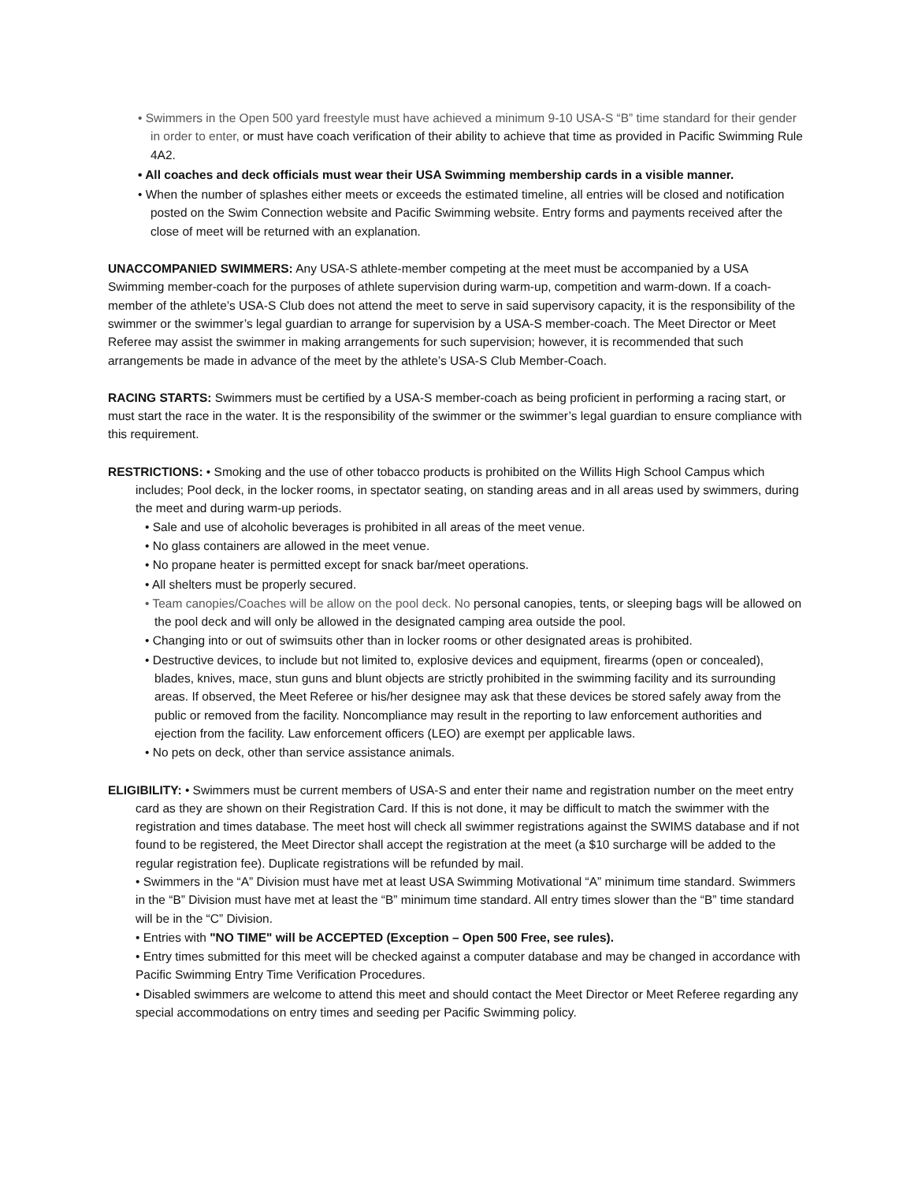• Swimmers in the Open 500 yard freestyle must have achieved a minimum 9-10 USA-S “B” time standard for their gender in order to enter, or must have coach verification of their ability to achieve that time as provided in Pacific Swimming Rule 4A2.
• All coaches and deck officials must wear their USA Swimming membership cards in a visible manner.
• When the number of splashes either meets or exceeds the estimated timeline, all entries will be closed and notification posted on the Swim Connection website and Pacific Swimming website. Entry forms and payments received after the close of meet will be returned with an explanation.
UNACCOMPANIED SWIMMERS: Any USA-S athlete-member competing at the meet must be accompanied by a USA Swimming member-coach for the purposes of athlete supervision during warm-up, competition and warm-down. If a coach-member of the athlete’s USA-S Club does not attend the meet to serve in said supervisory capacity, it is the responsibility of the swimmer or the swimmer’s legal guardian to arrange for supervision by a USA-S member-coach. The Meet Director or Meet Referee may assist the swimmer in making arrangements for such supervision; however, it is recommended that such arrangements be made in advance of the meet by the athlete’s USA-S Club Member-Coach.
RACING STARTS: Swimmers must be certified by a USA-S member-coach as being proficient in performing a racing start, or must start the race in the water. It is the responsibility of the swimmer or the swimmer’s legal guardian to ensure compliance with this requirement.
RESTRICTIONS: • Smoking and the use of other tobacco products is prohibited on the Willits High School Campus which includes; Pool deck, in the locker rooms, in spectator seating, on standing areas and in all areas used by swimmers, during the meet and during warm-up periods.
• Sale and use of alcoholic beverages is prohibited in all areas of the meet venue.
• No glass containers are allowed in the meet venue.
• No propane heater is permitted except for snack bar/meet operations.
• All shelters must be properly secured.
• Team canopies/Coaches will be allow on the pool deck. No personal canopies, tents, or sleeping bags will be allowed on the pool deck and will only be allowed in the designated camping area outside the pool.
• Changing into or out of swimsuits other than in locker rooms or other designated areas is prohibited.
• Destructive devices, to include but not limited to, explosive devices and equipment, firearms (open or concealed), blades, knives, mace, stun guns and blunt objects are strictly prohibited in the swimming facility and its surrounding areas. If observed, the Meet Referee or his/her designee may ask that these devices be stored safely away from the public or removed from the facility. Noncompliance may result in the reporting to law enforcement authorities and ejection from the facility. Law enforcement officers (LEO) are exempt per applicable laws.
• No pets on deck, other than service assistance animals.
ELIGIBILITY: • Swimmers must be current members of USA-S and enter their name and registration number on the meet entry card as they are shown on their Registration Card. If this is not done, it may be difficult to match the swimmer with the registration and times database. The meet host will check all swimmer registrations against the SWIMS database and if not found to be registered, the Meet Director shall accept the registration at the meet (a $10 surcharge will be added to the regular registration fee). Duplicate registrations will be refunded by mail.
• Swimmers in the “A” Division must have met at least USA Swimming Motivational “A” minimum time standard. Swimmers in the “B” Division must have met at least the “B” minimum time standard. All entry times slower than the “B” time standard will be in the “C” Division.
• Entries with "NO TIME" will be ACCEPTED (Exception – Open 500 Free, see rules).
• Entry times submitted for this meet will be checked against a computer database and may be changed in accordance with Pacific Swimming Entry Time Verification Procedures.
• Disabled swimmers are welcome to attend this meet and should contact the Meet Director or Meet Referee regarding any special accommodations on entry times and seeding per Pacific Swimming policy.